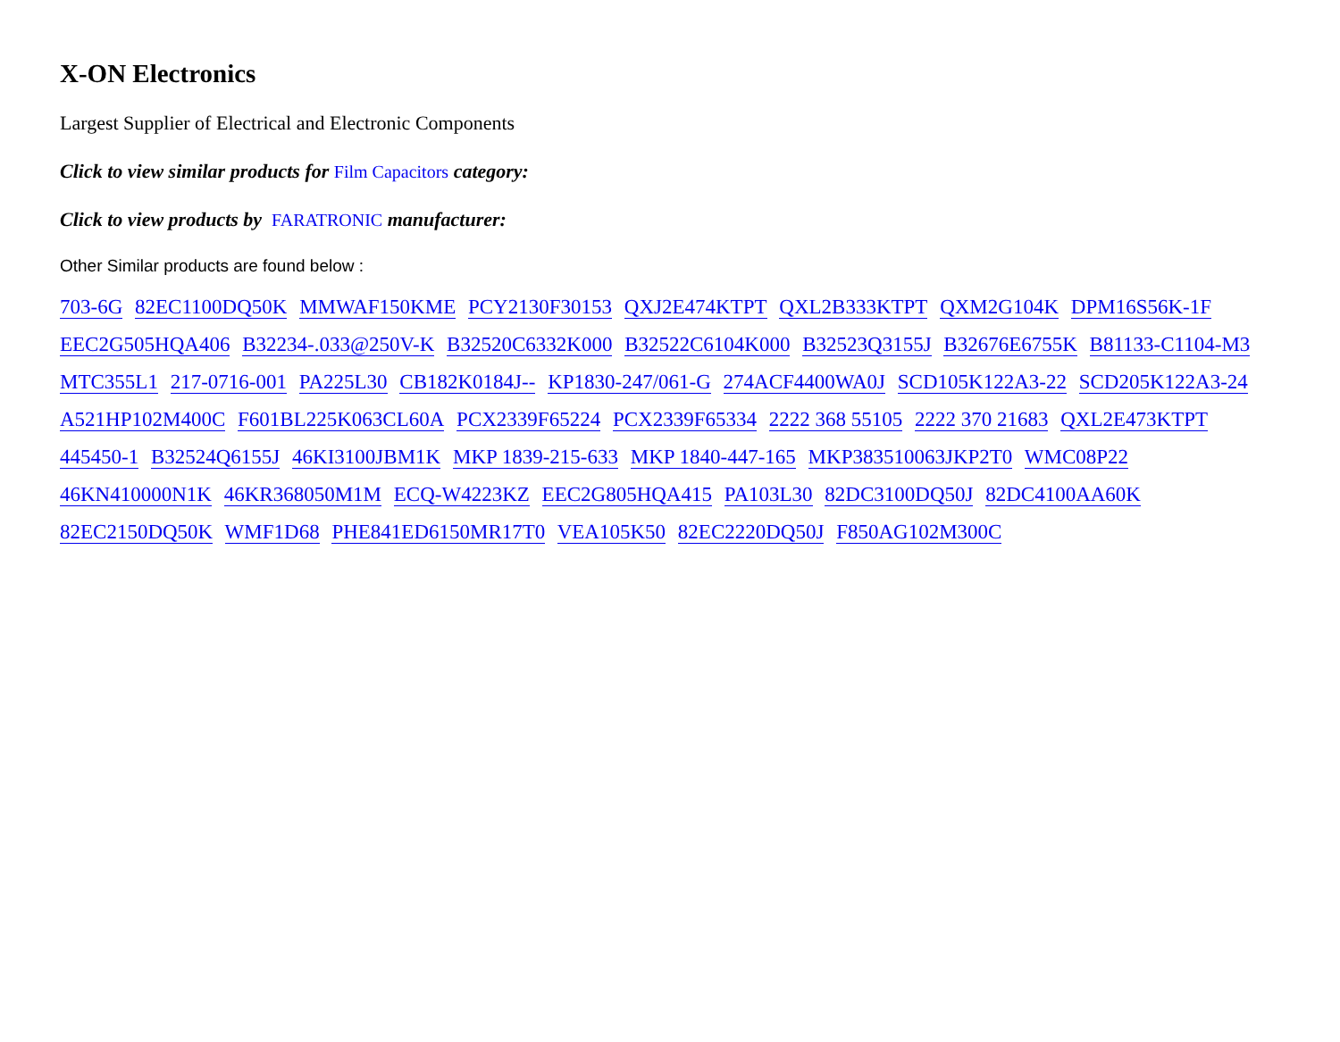X-ON Electronics
Largest Supplier of Electrical and Electronic Components
Click to view similar products for Film Capacitors category:
Click to view products by FARATRONIC manufacturer:
Other Similar products are found below :
703-6G 82EC1100DQ50K MMWAF150KME PCY2130F30153 QXJ2E474KTPT QXL2B333KTPT QXM2G104K DPM16S56K-1F EEC2G505HQA406 B32234-.033@250V-K B32520C6332K000 B32522C6104K000 B32523Q3155J B32676E6755K B81133-C1104-M3 MTC355L1 217-0716-001 PA225L30 CB182K0184J-- KP1830-247/061-G 274ACF4400WA0J SCD105K122A3-22 SCD205K122A3-24 A521HP102M400C F601BL225K063CL60A PCX2339F65224 PCX2339F65334 2222 368 55105 2222 370 21683 QXL2E473KTPT 445450-1 B32524Q6155J 46KI3100JBM1K MKP 1839-215-633 MKP 1840-447-165 MKP383510063JKP2T0 WMC08P22 46KN410000N1K 46KR368050M1M ECQ-W4223KZ EEC2G805HQA415 PA103L30 82DC3100DQ50J 82DC4100AA60K 82EC2150DQ50K WMF1D68 PHE841ED6150MR17T0 VEA105K50 82EC2220DQ50J F850AG102M300C